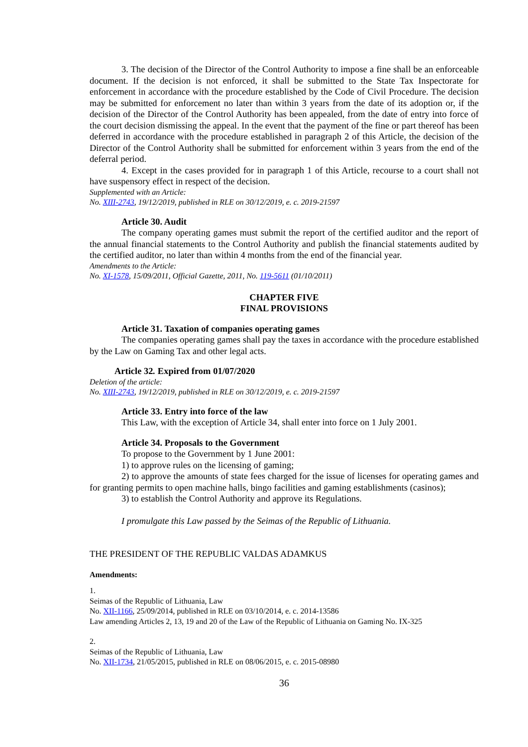3. The decision of the Director of the Control Authority to impose a fine shall be an enforceable document. If the decision is not enforced, it shall be submitted to the State Tax Inspectorate for enforcement in accordance with the procedure established by the Code of Civil Procedure. The decision may be submitted for enforcement no later than within 3 years from the date of its adoption or, if the decision of the Director of the Control Authority has been appealed, from the date of entry into force of the court decision dismissing the appeal. In the event that the payment of the fine or part thereof has been deferred in accordance with the procedure established in paragraph 2 of this Article, the decision of the Director of the Control Authority shall be submitted for enforcement within 3 years from the end of the deferral period.
4. Except in the cases provided for in paragraph 1 of this Article, recourse to a court shall not have suspensory effect in respect of the decision.
Supplemented with an Article:
No. XIII-2743, 19/12/2019, published in RLE on 30/12/2019, e. c. 2019-21597
Article 30. Audit
The company operating games must submit the report of the certified auditor and the report of the annual financial statements to the Control Authority and publish the financial statements audited by the certified auditor, no later than within 4 months from the end of the financial year.
Amendments to the Article:
No. XI-1578, 15/09/2011, Official Gazette, 2011, No. 119-5611 (01/10/2011)
CHAPTER FIVE
FINAL PROVISIONS
Article 31. Taxation of companies operating games
The companies operating games shall pay the taxes in accordance with the procedure established by the Law on Gaming Tax and other legal acts.
Article 32. Expired from 01/07/2020
Deletion of the article:
No. XIII-2743, 19/12/2019, published in RLE on 30/12/2019, e. c. 2019-21597
Article 33. Entry into force of the law
This Law, with the exception of Article 34, shall enter into force on 1 July 2001.
Article 34. Proposals to the Government
To propose to the Government by 1 June 2001:
1) to approve rules on the licensing of gaming;
2) to approve the amounts of state fees charged for the issue of licenses for operating games and for granting permits to open machine halls, bingo facilities and gaming establishments (casinos);
3) to establish the Control Authority and approve its Regulations.
I promulgate this Law passed by the Seimas of the Republic of Lithuania.
THE PRESIDENT OF THE REPUBLIC VALDAS ADAMKUS
Amendments:
1.
Seimas of the Republic of Lithuania, Law
No. XII-1166, 25/09/2014, published in RLE on 03/10/2014, e. c. 2014-13586
Law amending Articles 2, 13, 19 and 20 of the Law of the Republic of Lithuania on Gaming No. IX-325
2.
Seimas of the Republic of Lithuania, Law
No. XII-1734, 21/05/2015, published in RLE on 08/06/2015, e. c. 2015-08980
36